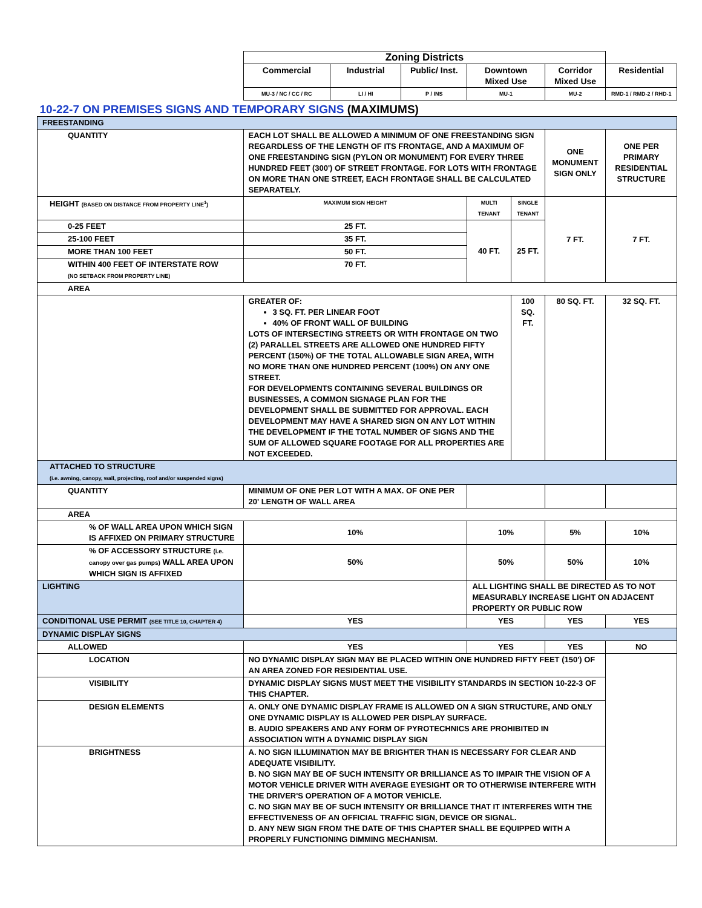| | Zoning Districts | | | | | | |
| | Commercial | Industrial | Public/ Inst. | Downtown Mixed Use | | Corridor Mixed Use | Residential |
| | MU-3 / NC / CC / RC | LI / HI | P / INS | MU-1 | | MU-2 | RMD-1 / RMD-2 / RHD-1 |
| 10-22-7 ON PREMISES SIGNS AND TEMPORARY SIGNS (MAXIMUMS) | | | | | | | |
| FREESTANDING | | | | | | | |
| QUANTITY | EACH LOT SHALL BE ALLOWED A MINIMUM OF ONE FREESTANDING SIGN REGARDLESS OF THE LENGTH OF ITS FRONTAGE, AND A MAXIMUM OF ONE FREESTANDING SIGN (PYLON OR MONUMENT) FOR EVERY THREE HUNDRED FEET (300') OF STREET FRONTAGE. FOR LOTS WITH FRONTAGE ON MORE THAN ONE STREET, EACH FRONTAGE SHALL BE CALCULATED SEPARATELY. | | | | | ONE MONUMENT SIGN ONLY | ONE PER PRIMARY RESIDENTIAL STRUCTURE |
| HEIGHT (BASED ON DISTANCE FROM PROPERTY LINE<sup>1</sup>) | MAXIMUM SIGN HEIGHT | | | MULTI TENANT | SINGLE TENANT | 7 FT. | 7 FT. |
| 0-25 FEET | 25 FT. | | | 40 FT. | 25 FT. | | |
| 25-100 FEET | 35 FT. | | | | | | |
| MORE THAN 100 FEET | 50 FT. | | | | | | |
| WITHIN 400 FEET OF INTERSTATE ROW (NO SETBACK FROM PROPERTY LINE) | 70 FT. | | | | | | |
| AREA | | | | | | | |
| | GREATER OF: 3 SQ. FT. PER LINEAR FOOT 40% OF FRONT WALL OF BUILDING LOTS OF INTERSECTING STREETS OR WITH FRONTAGE ON TWO (2) PARALLEL STREETS ARE ALLOWED ONE HUNDRED FIFTY PERCENT (150%) OF THE TOTAL ALLOWABLE SIGN AREA, WITH NO MORE THAN ONE HUNDRED PERCENT (100%) ON ANY ONE STREET. FOR DEVELOPMENTS CONTAINING SEVERAL BUILDINGS OR BUSINESSES, A COMMON SIGNAGE PLAN FOR THE DEVELOPMENT SHALL BE SUBMITTED FOR APPROVAL. EACH DEVELOPMENT MAY HAVE A SHARED SIGN ON ANY LOT WITHIN THE DEVELOPMENT IF THE TOTAL NUMBER OF SIGNS AND THE SUM OF ALLOWED SQUARE FOOTAGE FOR ALL PROPERTIES ARE NOT EXCEEDED. | | | | 100 SQ. FT. | 80 SQ. FT. | 32 SQ. FT. |
| ATTACHED TO STRUCTURE (i.e. awning, canopy, wall, projecting, roof and/or suspended signs) | | | | | | | |
| QUANTITY | MINIMUM OF ONE PER LOT WITH A MAX. OF ONE PER 20' LENGTH OF WALL AREA | | | | | | |
| AREA | | | | | | | |
| % OF WALL AREA UPON WHICH SIGN IS AFFIXED ON PRIMARY STRUCTURE | 10% | | | 10% | | 5% | 10% |
| % OF ACCESSORY STRUCTURE (i.e. canopy over gas pumps) WALL AREA UPON WHICH SIGN IS AFFIXED | 50% | | | 50% | | 50% | 10% |
| LIGHTING | | | | ALL LIGHTING SHALL BE DIRECTED AS TO NOT MEASURABLY INCREASE LIGHT ON ADJACENT PROPERTY OR PUBLIC ROW | | | |
| CONDITIONAL USE PERMIT (SEE TITLE 10, CHAPTER 4) | YES | | | YES | | YES | YES |
| DYNAMIC DISPLAY SIGNS | | | | | | | |
| ALLOWED | YES | | | YES | | YES | NO |
| LOCATION | NO DYNAMIC DISPLAY SIGN MAY BE PLACED WITHIN ONE HUNDRED FIFTY FEET (150') OF AN AREA ZONED FOR RESIDENTIAL USE. | | | | | | |
| VISIBILITY | DYNAMIC DISPLAY SIGNS MUST MEET THE VISIBILITY STANDARDS IN SECTION 10-22-3 OF THIS CHAPTER. | | | | | | |
| DESIGN ELEMENTS | A. ONLY ONE DYNAMIC DISPLAY FRAME IS ALLOWED ON A SIGN STRUCTURE, AND ONLY ONE DYNAMIC DISPLAY IS ALLOWED PER DISPLAY SURFACE. B. AUDIO SPEAKERS AND ANY FORM OF PYROTECHNICS ARE PROHIBITED IN ASSOCIATION WITH A DYNAMIC DISPLAY SIGN | | | | | | |
| BRIGHTNESS | A. NO SIGN ILLUMINATION MAY BE BRIGHTER THAN IS NECESSARY FOR CLEAR AND ADEQUATE VISIBILITY. B. NO SIGN MAY BE OF SUCH INTENSITY OR BRILLIANCE AS TO IMPAIR THE VISION OF A MOTOR VEHICLE DRIVER WITH AVERAGE EYESIGHT OR TO OTHERWISE INTERFERE WITH THE DRIVER'S OPERATION OF A MOTOR VEHICLE. C. NO SIGN MAY BE OF SUCH INTENSITY OR BRILLIANCE THAT IT INTERFERES WITH THE EFFECTIVENESS OF AN OFFICIAL TRAFFIC SIGN, DEVICE OR SIGNAL. D. ANY NEW SIGN FROM THE DATE OF THIS CHAPTER SHALL BE EQUIPPED WITH A PROPERLY FUNCTIONING DIMMING MECHANISM. | | | | | | |